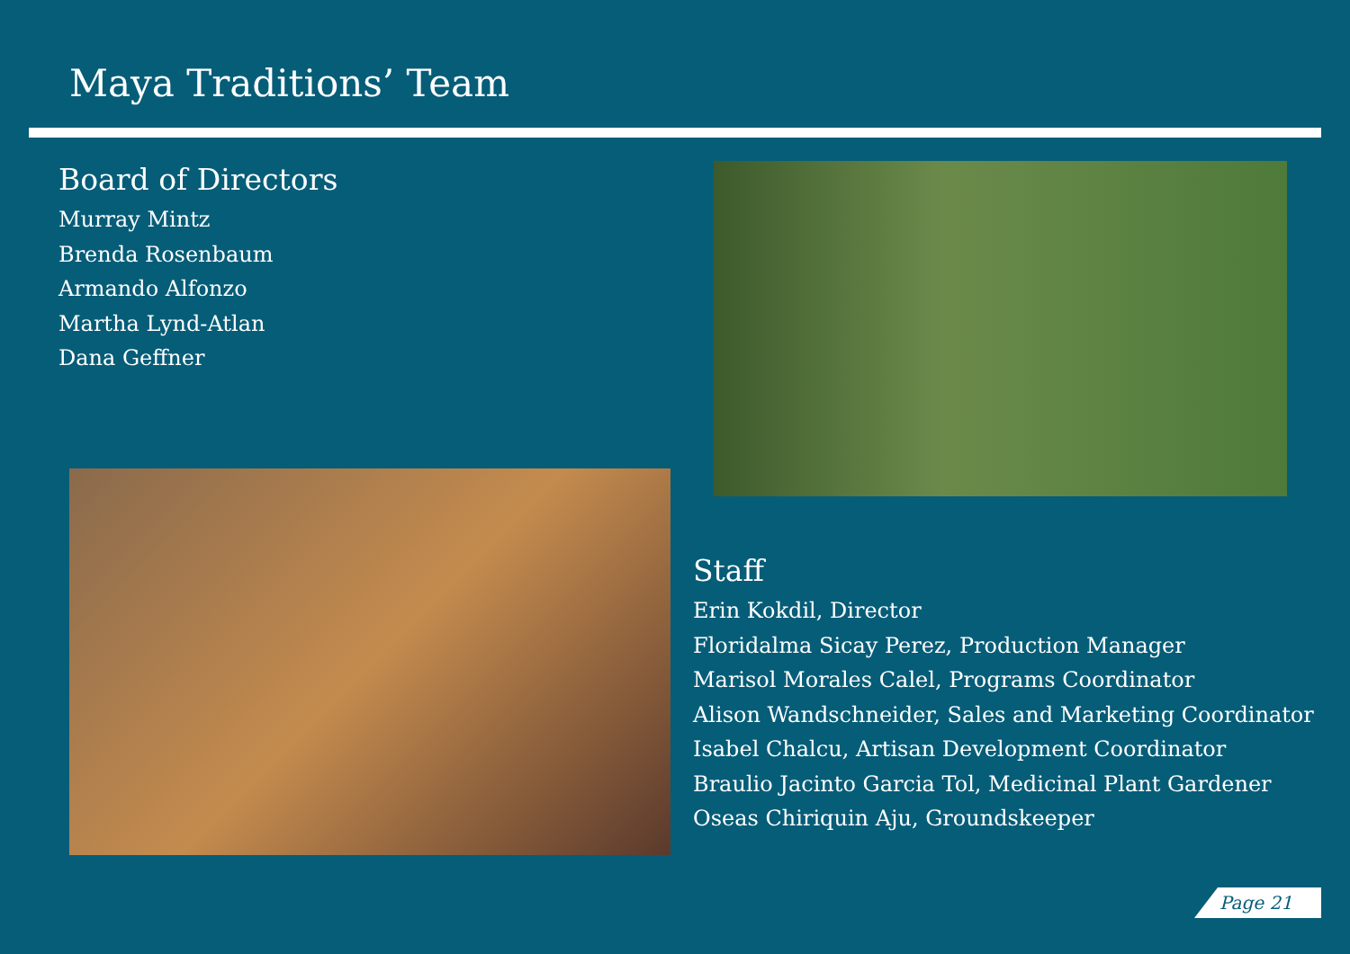Maya Traditions’ Team
Board of Directors
Murray Mintz
Brenda Rosenbaum
Armando Alfonzo
Martha Lynd-Atlan
Dana Geffner
Staff
Erin Kokdil, Director
Floridalma Sicay Perez, Production Manager
Marisol Morales Calel, Programs Coordinator
Alison Wandschneider, Sales and Marketing Coordinator
Isabel Chalcu, Artisan Development Coordinator
Braulio Jacinto Garcia Tol, Medicinal Plant Gardener
Oseas Chiriquin Aju, Groundskeeper
Page 21